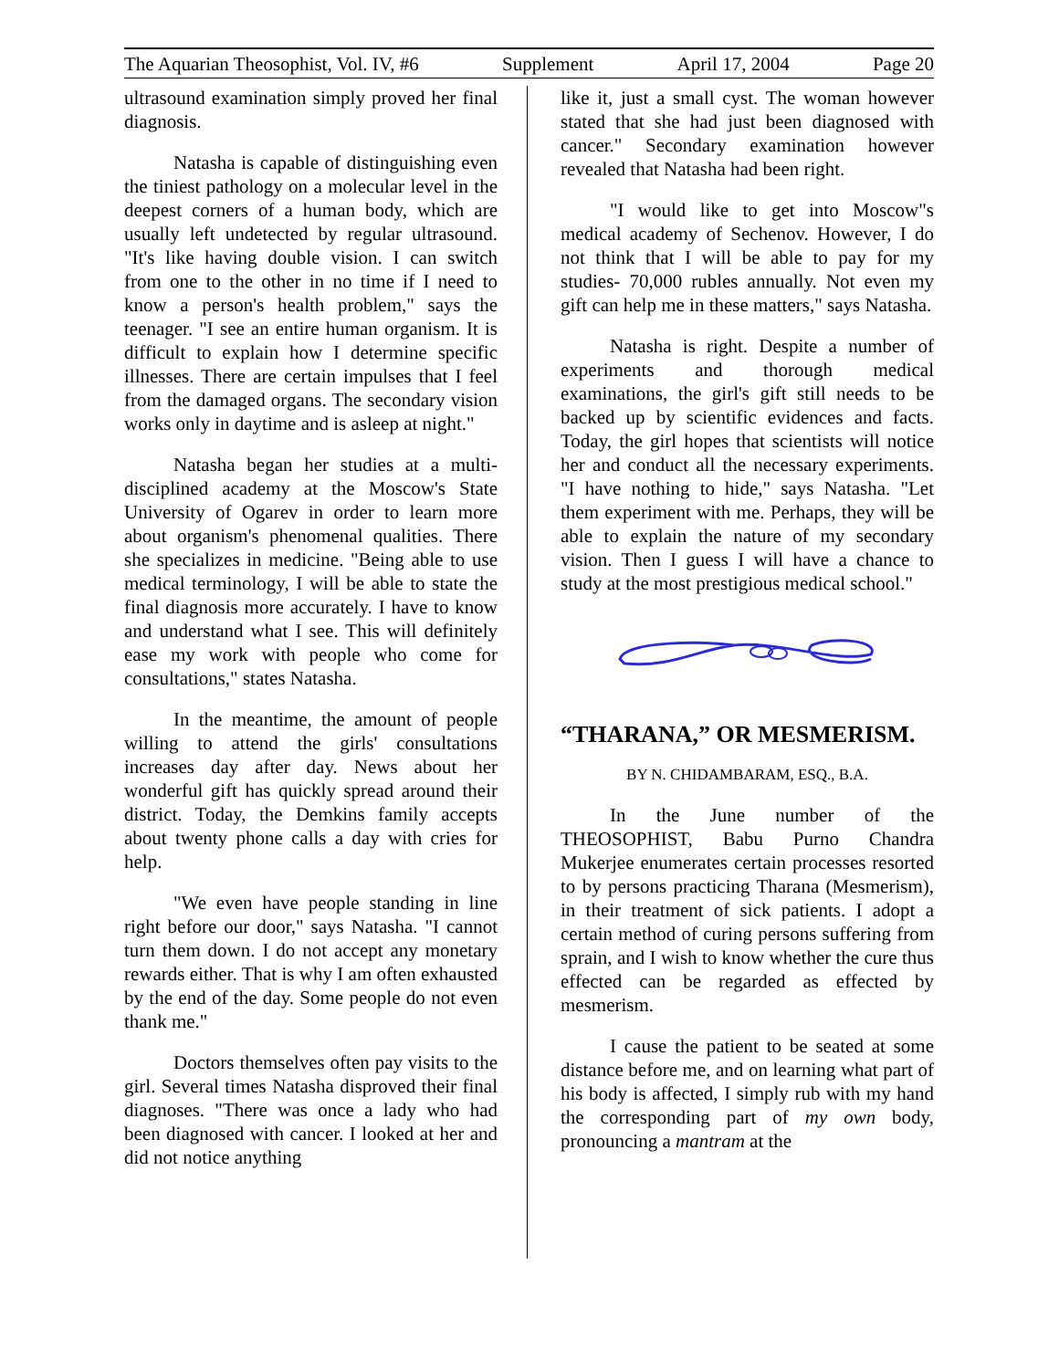The Aquarian Theosophist, Vol. IV, #6 Supplement April 17, 2004 Page 20
ultrasound examination simply proved her final diagnosis.
Natasha is capable of distinguishing even the tiniest pathology on a molecular level in the deepest corners of a human body, which are usually left undetected by regular ultrasound. "It's like having double vision. I can switch from one to the other in no time if I need to know a person's health problem," says the teenager. "I see an entire human organism. It is difficult to explain how I determine specific illnesses. There are certain impulses that I feel from the damaged organs. The secondary vision works only in daytime and is asleep at night."
Natasha began her studies at a multi-disciplined academy at the Moscow's State University of Ogarev in order to learn more about organism's phenomenal qualities. There she specializes in medicine. "Being able to use medical terminology, I will be able to state the final diagnosis more accurately. I have to know and understand what I see. This will definitely ease my work with people who come for consultations," states Natasha.
In the meantime, the amount of people willing to attend the girls' consultations increases day after day. News about her wonderful gift has quickly spread around their district. Today, the Demkins family accepts about twenty phone calls a day with cries for help.
"We even have people standing in line right before our door," says Natasha. "I cannot turn them down. I do not accept any monetary rewards either. That is why I am often exhausted by the end of the day. Some people do not even thank me."
Doctors themselves often pay visits to the girl. Several times Natasha disproved their final diagnoses. "There was once a lady who had been diagnosed with cancer. I looked at her and did not notice anything
like it, just a small cyst. The woman however stated that she had just been diagnosed with cancer." Secondary examination however revealed that Natasha had been right.
"I would like to get into Moscow"s medical academy of Sechenov. However, I do not think that I will be able to pay for my studies- 70,000 rubles annually. Not even my gift can help me in these matters," says Natasha.
Natasha is right. Despite a number of experiments and thorough medical examinations, the girl's gift still needs to be backed up by scientific evidences and facts. Today, the girl hopes that scientists will notice her and conduct all the necessary experiments. "I have nothing to hide," says Natasha. "Let them experiment with me. Perhaps, they will be able to explain the nature of my secondary vision. Then I guess I will have a chance to study at the most prestigious medical school."
“THARANA,” OR MESMERISM.
BY N. CHIDAMBARAM, ESQ., B.A.
In the June number of the THEOSOPHIST, Babu Purno Chandra Mukerjee enumerates certain processes resorted to by persons practicing Tharana (Mesmerism), in their treatment of sick patients. I adopt a certain method of curing persons suffering from sprain, and I wish to know whether the cure thus effected can be regarded as effected by mesmerism.
I cause the patient to be seated at some distance before me, and on learning what part of his body is affected, I simply rub with my hand the corresponding part of my own body, pronouncing a mantram at the